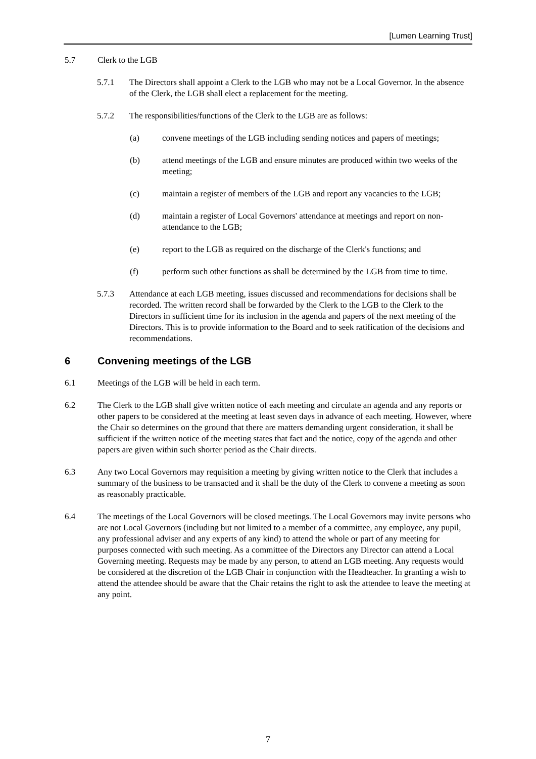[Lumen Learning Trust]
5.7 Clerk to the LGB
5.7.1 The Directors shall appoint a Clerk to the LGB who may not be a Local Governor. In the absence of the Clerk, the LGB shall elect a replacement for the meeting.
5.7.2 The responsibilities/functions of the Clerk to the LGB are as follows:
(a) convene meetings of the LGB including sending notices and papers of meetings;
(b) attend meetings of the LGB and ensure minutes are produced within two weeks of the meeting;
(c) maintain a register of members of the LGB and report any vacancies to the LGB;
(d) maintain a register of Local Governors' attendance at meetings and report on non-attendance to the LGB;
(e) report to the LGB as required on the discharge of the Clerk's functions; and
(f) perform such other functions as shall be determined by the LGB from time to time.
5.7.3 Attendance at each LGB meeting, issues discussed and recommendations for decisions shall be recorded. The written record shall be forwarded by the Clerk to the LGB to the Clerk to the Directors in sufficient time for its inclusion in the agenda and papers of the next meeting of the Directors. This is to provide information to the Board and to seek ratification of the decisions and recommendations.
6 Convening meetings of the LGB
6.1 Meetings of the LGB will be held in each term.
6.2 The Clerk to the LGB shall give written notice of each meeting and circulate an agenda and any reports or other papers to be considered at the meeting at least seven days in advance of each meeting. However, where the Chair so determines on the ground that there are matters demanding urgent consideration, it shall be sufficient if the written notice of the meeting states that fact and the notice, copy of the agenda and other papers are given within such shorter period as the Chair directs.
6.3 Any two Local Governors may requisition a meeting by giving written notice to the Clerk that includes a summary of the business to be transacted and it shall be the duty of the Clerk to convene a meeting as soon as reasonably practicable.
6.4 The meetings of the Local Governors will be closed meetings. The Local Governors may invite persons who are not Local Governors (including but not limited to a member of a committee, any employee, any pupil, any professional adviser and any experts of any kind) to attend the whole or part of any meeting for purposes connected with such meeting. As a committee of the Directors any Director can attend a Local Governing meeting. Requests may be made by any person, to attend an LGB meeting. Any requests would be considered at the discretion of the LGB Chair in conjunction with the Headteacher. In granting a wish to attend the attendee should be aware that the Chair retains the right to ask the attendee to leave the meeting at any point.
7